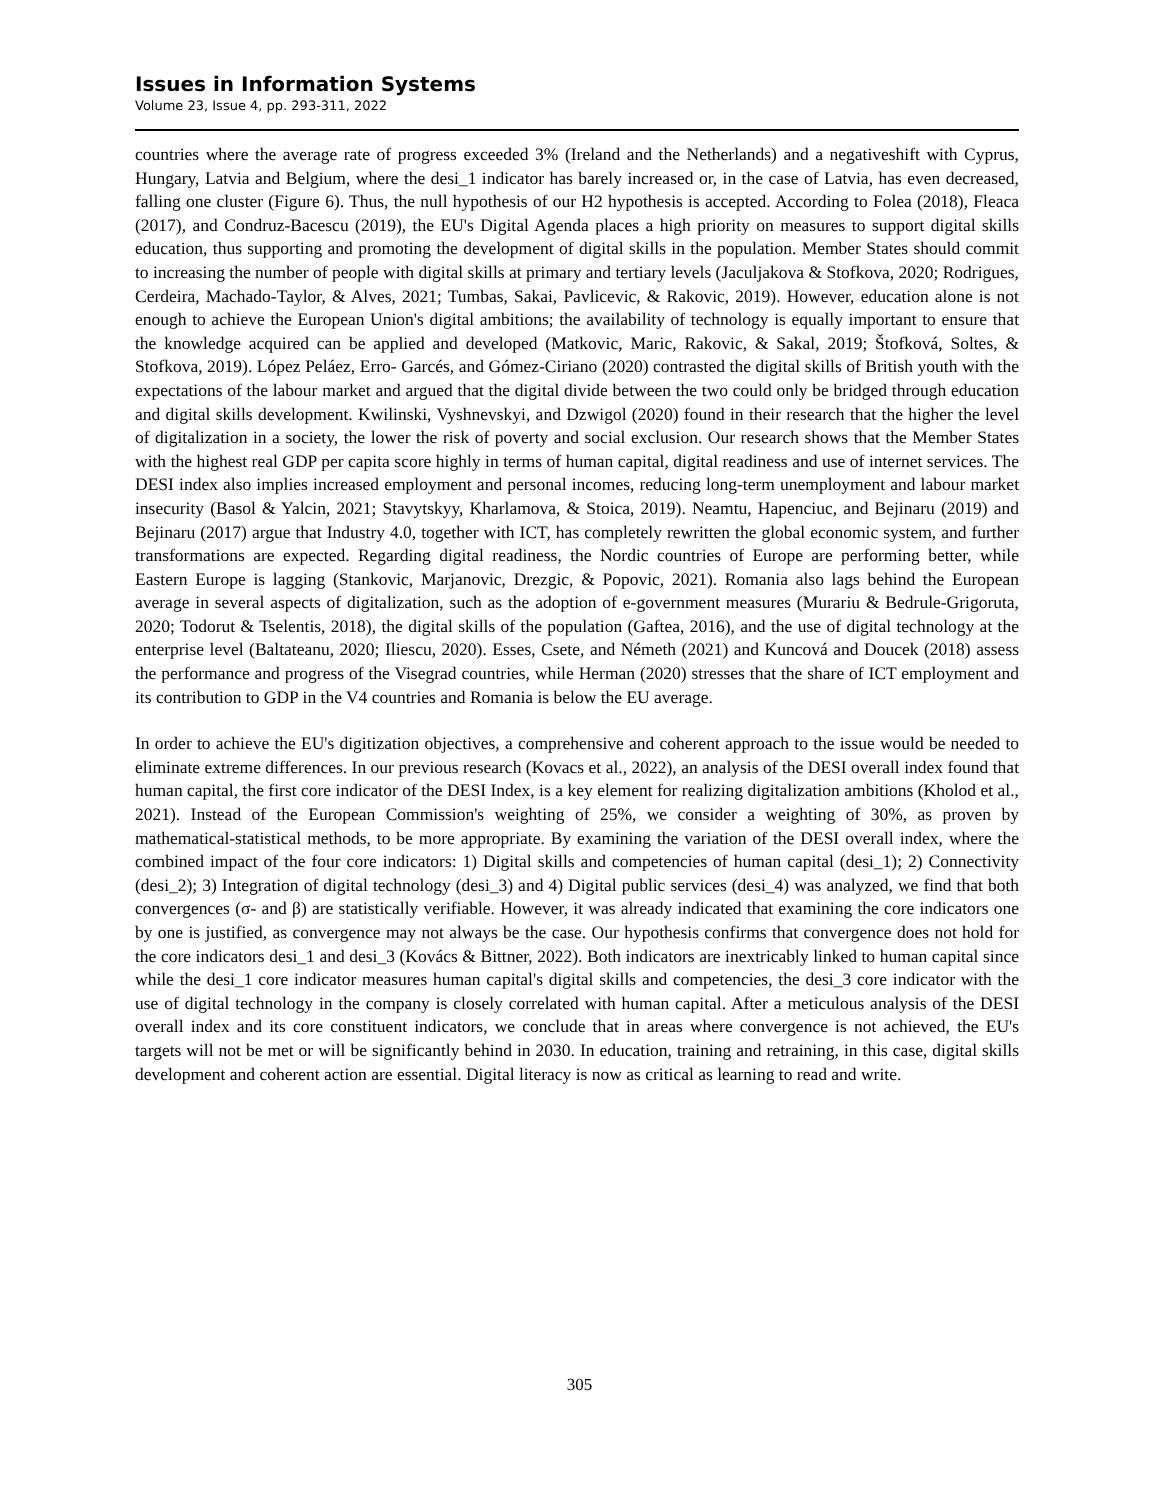Issues in Information Systems
Volume 23, Issue 4, pp. 293-311, 2022
countries where the average rate of progress exceeded 3% (Ireland and the Netherlands) and a negativeshift with Cyprus, Hungary, Latvia and Belgium, where the desi_1 indicator has barely increased or, in the case of Latvia, has even decreased, falling one cluster (Figure 6). Thus, the null hypothesis of our H2 hypothesis is accepted. According to Folea (2018), Fleaca (2017), and Condruz-Bacescu (2019), the EU's Digital Agenda places a high priority on measures to support digital skills education, thus supporting and promoting the development of digital skills in the population. Member States should commit to increasing the number of people with digital skills at primary and tertiary levels (Jaculjakova & Stofkova, 2020; Rodrigues, Cerdeira, Machado-Taylor, & Alves, 2021; Tumbas, Sakai, Pavlicevic, & Rakovic, 2019). However, education alone is not enough to achieve the European Union's digital ambitions; the availability of technology is equally important to ensure that the knowledge acquired can be applied and developed (Matkovic, Maric, Rakovic, & Sakal, 2019; Štofková, Soltes, & Stofkova, 2019). López Peláez, Erro- Garcés, and Gómez-Ciriano (2020) contrasted the digital skills of British youth with the expectations of the labour market and argued that the digital divide between the two could only be bridged through education and digital skills development. Kwilinski, Vyshnevskyi, and Dzwigol (2020) found in their research that the higher the level of digitalization in a society, the lower the risk of poverty and social exclusion. Our research shows that the Member States with the highest real GDP per capita score highly in terms of human capital, digital readiness and use of internet services. The DESI index also implies increased employment and personal incomes, reducing long-term unemployment and labour market insecurity (Basol & Yalcin, 2021; Stavytskyy, Kharlamova, & Stoica, 2019). Neamtu, Hapenciuc, and Bejinaru (2019) and Bejinaru (2017) argue that Industry 4.0, together with ICT, has completely rewritten the global economic system, and further transformations are expected. Regarding digital readiness, the Nordic countries of Europe are performing better, while Eastern Europe is lagging (Stankovic, Marjanovic, Drezgic, & Popovic, 2021). Romania also lags behind the European average in several aspects of digitalization, such as the adoption of e-government measures (Murariu & Bedrule-Grigoruta, 2020; Todorut & Tselentis, 2018), the digital skills of the population (Gaftea, 2016), and the use of digital technology at the enterprise level (Baltateanu, 2020; Iliescu, 2020). Esses, Csete, and Németh (2021) and Kuncová and Doucek (2018) assess the performance and progress of the Visegrad countries, while Herman (2020) stresses that the share of ICT employment and its contribution to GDP in the V4 countries and Romania is below the EU average.
In order to achieve the EU's digitization objectives, a comprehensive and coherent approach to the issue would be needed to eliminate extreme differences. In our previous research (Kovacs et al., 2022), an analysis of the DESI overall index found that human capital, the first core indicator of the DESI Index, is a key element for realizing digitalization ambitions (Kholod et al., 2021). Instead of the European Commission's weighting of 25%, we consider a weighting of 30%, as proven by mathematical-statistical methods, to be more appropriate. By examining the variation of the DESI overall index, where the combined impact of the four core indicators: 1) Digital skills and competencies of human capital (desi_1); 2) Connectivity (desi_2); 3) Integration of digital technology (desi_3) and 4) Digital public services (desi_4) was analyzed, we find that both convergences (σ- and β) are statistically verifiable. However, it was already indicated that examining the core indicators one by one is justified, as convergence may not always be the case. Our hypothesis confirms that convergence does not hold for the core indicators desi_1 and desi_3 (Kovács & Bittner, 2022). Both indicators are inextricably linked to human capital since while the desi_1 core indicator measures human capital's digital skills and competencies, the desi_3 core indicator with the use of digital technology in the company is closely correlated with human capital. After a meticulous analysis of the DESI overall index and its core constituent indicators, we conclude that in areas where convergence is not achieved, the EU's targets will not be met or will be significantly behind in 2030. In education, training and retraining, in this case, digital skills development and coherent action are essential. Digital literacy is now as critical as learning to read and write.
305